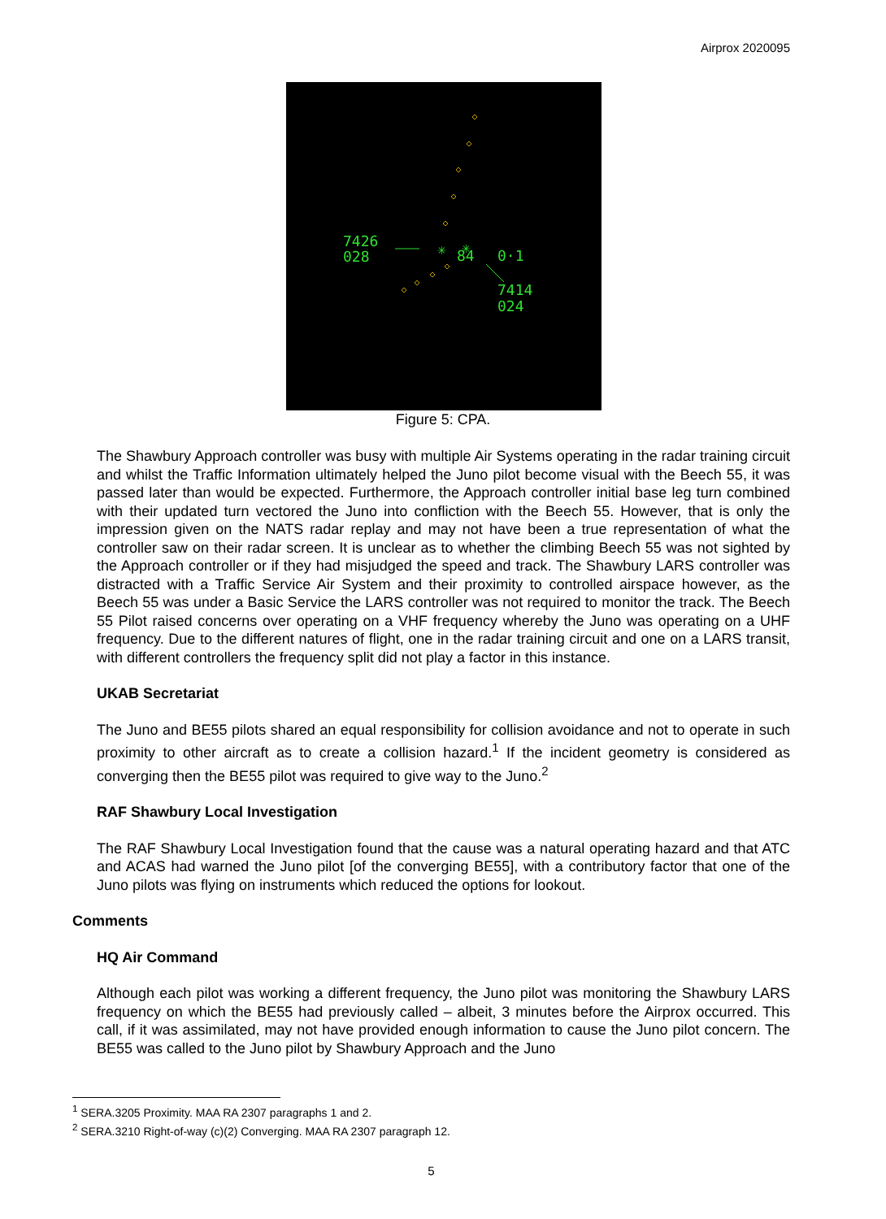Airprox 2020095
7426
028
✳
84
✳
0·1
7414
024
Figure 5: CPA.
The Shawbury Approach controller was busy with multiple Air Systems operating in the radar training circuit and whilst the Traffic Information ultimately helped the Juno pilot become visual with the Beech 55, it was passed later than would be expected. Furthermore, the Approach controller initial base leg turn combined with their updated turn vectored the Juno into confliction with the Beech 55. However, that is only the impression given on the NATS radar replay and may not have been a true representation of what the controller saw on their radar screen. It is unclear as to whether the climbing Beech 55 was not sighted by the Approach controller or if they had misjudged the speed and track. The Shawbury LARS controller was distracted with a Traffic Service Air System and their proximity to controlled airspace however, as the Beech 55 was under a Basic Service the LARS controller was not required to monitor the track. The Beech 55 Pilot raised concerns over operating on a VHF frequency whereby the Juno was operating on a UHF frequency. Due to the different natures of flight, one in the radar training circuit and one on a LARS transit, with different controllers the frequency split did not play a factor in this instance.
UKAB Secretariat
The Juno and BE55 pilots shared an equal responsibility for collision avoidance and not to operate in such proximity to other aircraft as to create a collision hazard.<sup>1</sup> If the incident geometry is considered as converging then the BE55 pilot was required to give way to the Juno.<sup>2</sup>
RAF Shawbury Local Investigation
The RAF Shawbury Local Investigation found that the cause was a natural operating hazard and that ATC and ACAS had warned the Juno pilot [of the converging BE55], with a contributory factor that one of the Juno pilots was flying on instruments which reduced the options for lookout.
Comments
HQ Air Command
Although each pilot was working a different frequency, the Juno pilot was monitoring the Shawbury LARS frequency on which the BE55 had previously called – albeit, 3 minutes before the Airprox occurred. This call, if it was assimilated, may not have provided enough information to cause the Juno pilot concern. The BE55 was called to the Juno pilot by Shawbury Approach and the Juno
<sup>1</sup> SERA.3205 Proximity. MAA RA 2307 paragraphs 1 and 2.
<sup>2</sup> SERA.3210 Right-of-way (c)(2) Converging. MAA RA 2307 paragraph 12.
5